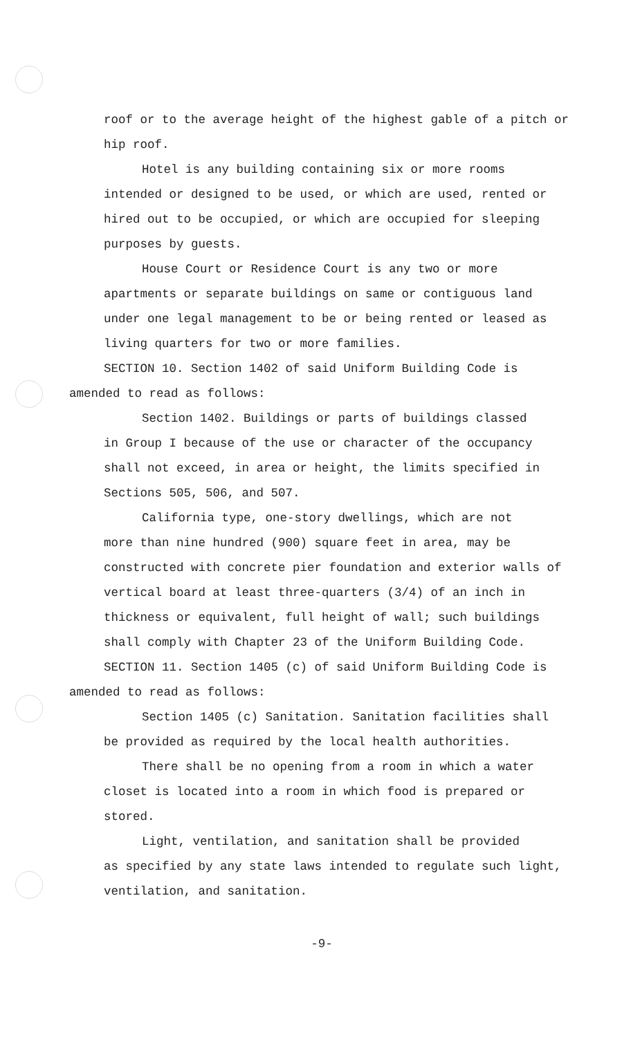roof or to the average height of the highest gable of a pitch or hip roof.
Hotel is any building containing six or more rooms
intended or designed to be used, or which are used, rented or hired out to be occupied, or which are occupied for sleeping purposes by guests.
House Court or Residence Court is any two or more
apartments or separate buildings on same or contiguous land under one legal management to be or being rented or leased as living quarters for two or more families.
SECTION 10. Section 1402 of said Uniform Building Code is
amended to read as follows:
Section 1402. Buildings or parts of buildings classed
in Group I because of the use or character of the occupancy shall not exceed, in area or height, the limits specified in Sections 505, 506, and 507.
California type, one-story dwellings, which are not
more than nine hundred (900) square feet in area, may be constructed with concrete pier foundation and exterior walls of vertical board at least three-quarters (3/4) of an inch in thickness or equivalent, full height of wall; such buildings shall comply with Chapter 23 of the Uniform Building Code.
SECTION 11. Section 1405 (c) of said Uniform Building Code is
amended to read as follows:
Section 1405 (c) Sanitation. Sanitation facilities shall
be provided as required by the local health authorities.
There shall be no opening from a room in which a water
closet is located into a room in which food is prepared or stored.
Light, ventilation, and sanitation shall be provided
as specified by any state laws intended to regulate such light, ventilation, and sanitation.
-9-